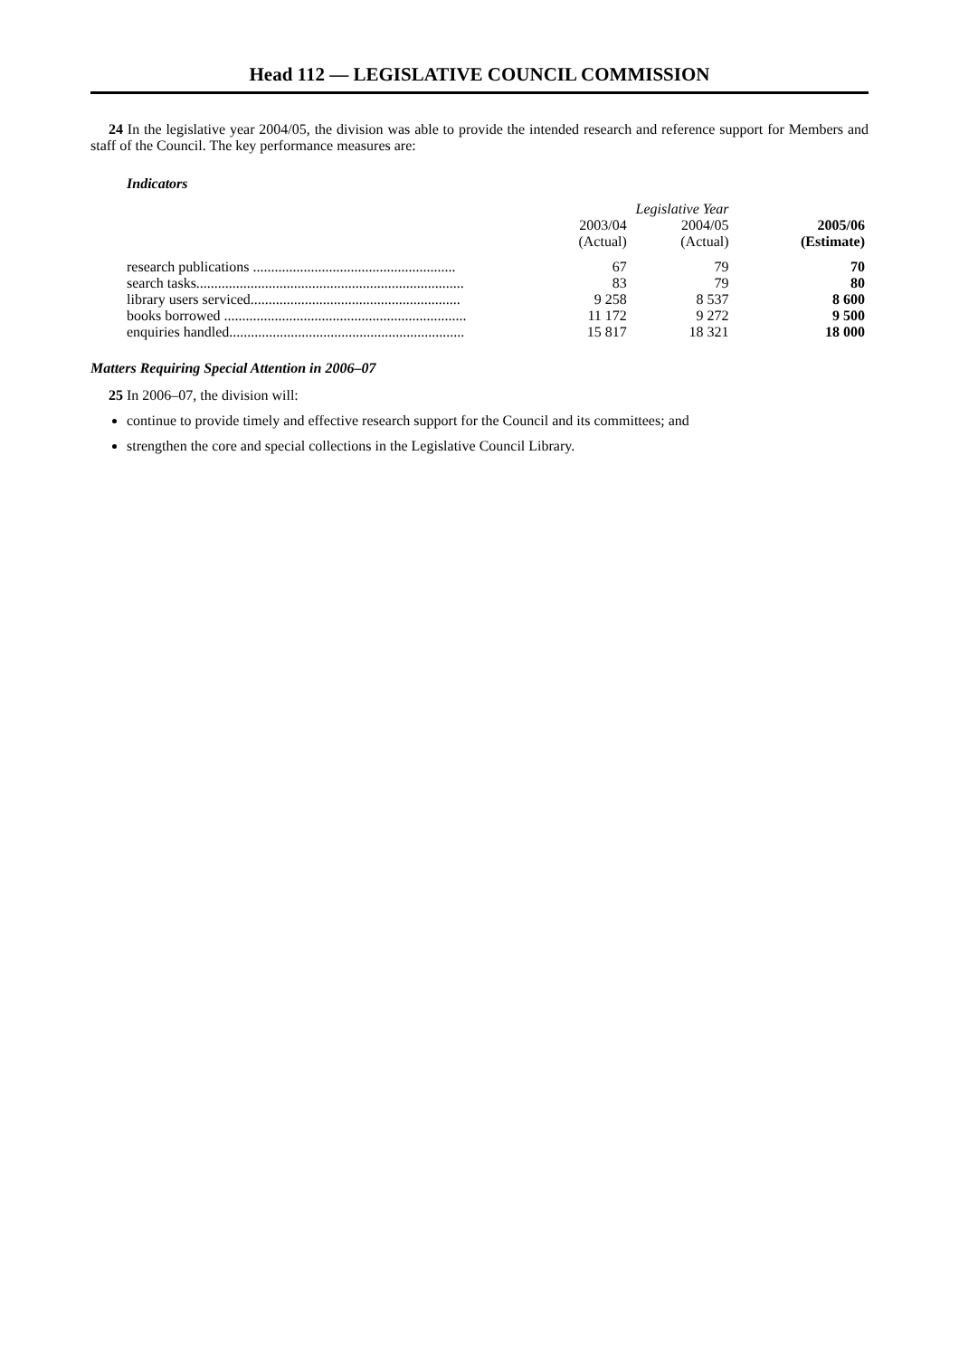Head 112 — LEGISLATIVE COUNCIL COMMISSION
24 In the legislative year 2004/05, the division was able to provide the intended research and reference support for Members and staff of the Council. The key performance measures are:
Indicators
| | Legislative Year | | |
| --- | --- | --- | --- |
| | 2003/04 (Actual) | 2004/05 (Actual) | 2005/06 (Estimate) |
| research publications ........................................................ | 67 | 79 | 70 |
| search tasks.......................................................................... | 83 | 79 | 80 |
| library users serviced.......................................................... | 9 258 | 8 537 | 8 600 |
| books borrowed ................................................................... | 11 172 | 9 272 | 9 500 |
| enquiries handled................................................................. | 15 817 | 18 321 | 18 000 |
Matters Requiring Special Attention in 2006–07
25 In 2006–07, the division will:
continue to provide timely and effective research support for the Council and its committees; and
strengthen the core and special collections in the Legislative Council Library.